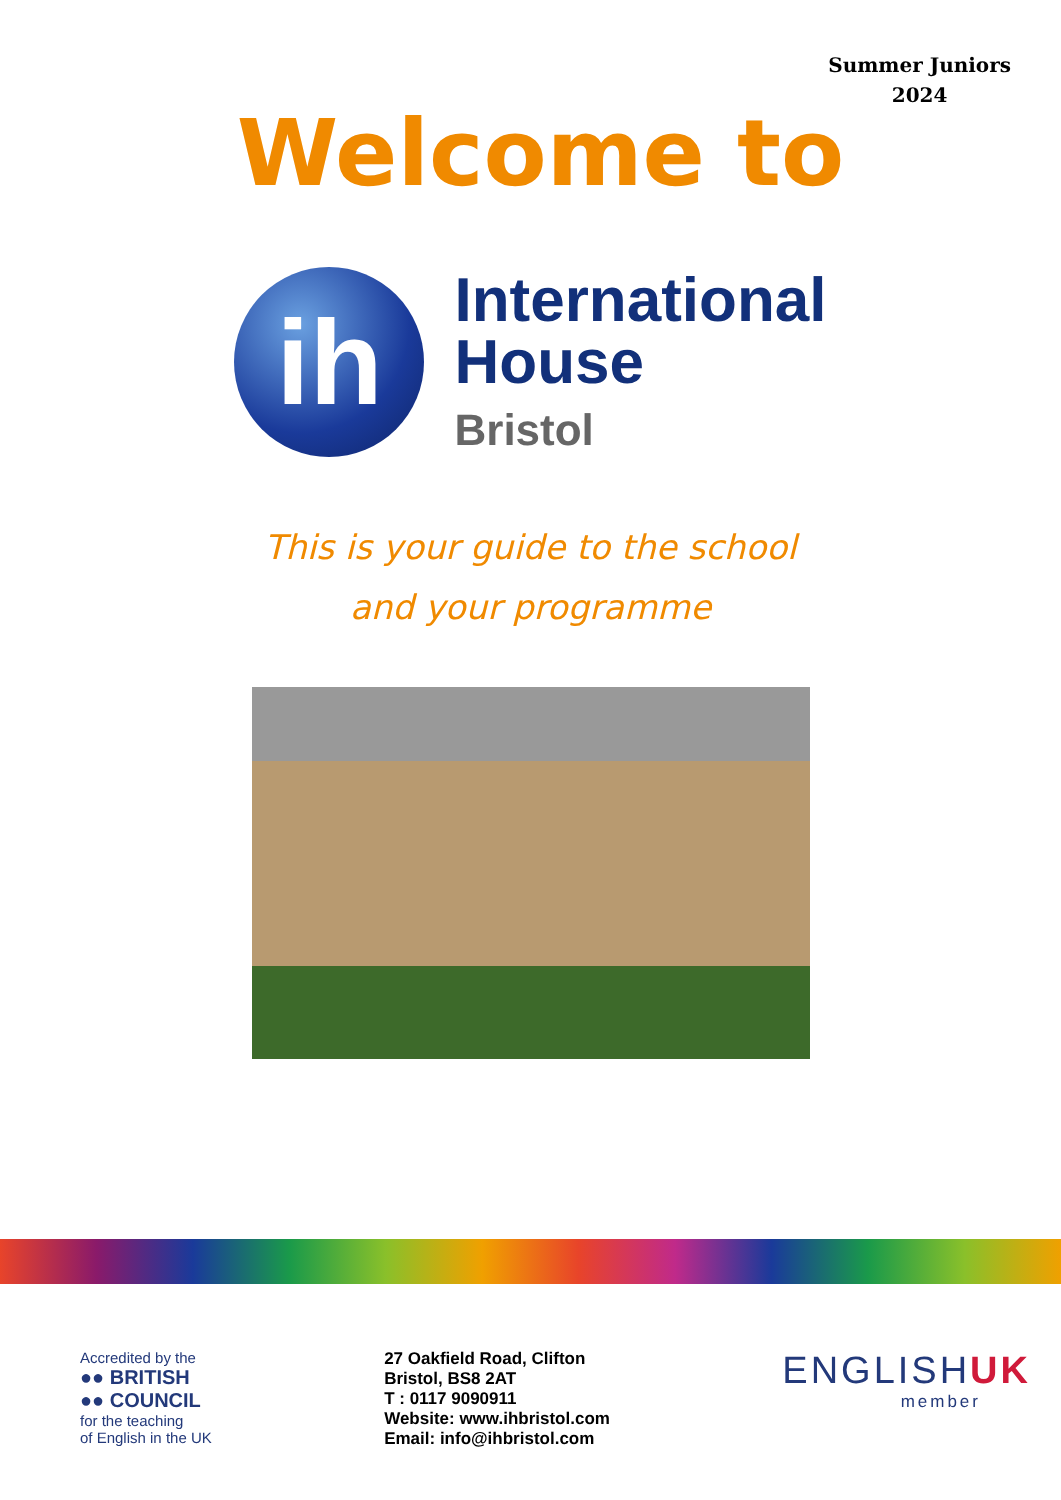Summer Juniors
2024
Welcome to
ih
International
House
Bristol
This is your guide to the school
and your programme
Accredited by the
●● BRITISH
●● COUNCIL
for the teaching
of English in the UK
27 Oakfield Road, Clifton
Bristol, BS8 2AT
T : 0117 9090911
Website: www.ihbristol.com
Email: info@ihbristol.com
ENGLISHUK
member